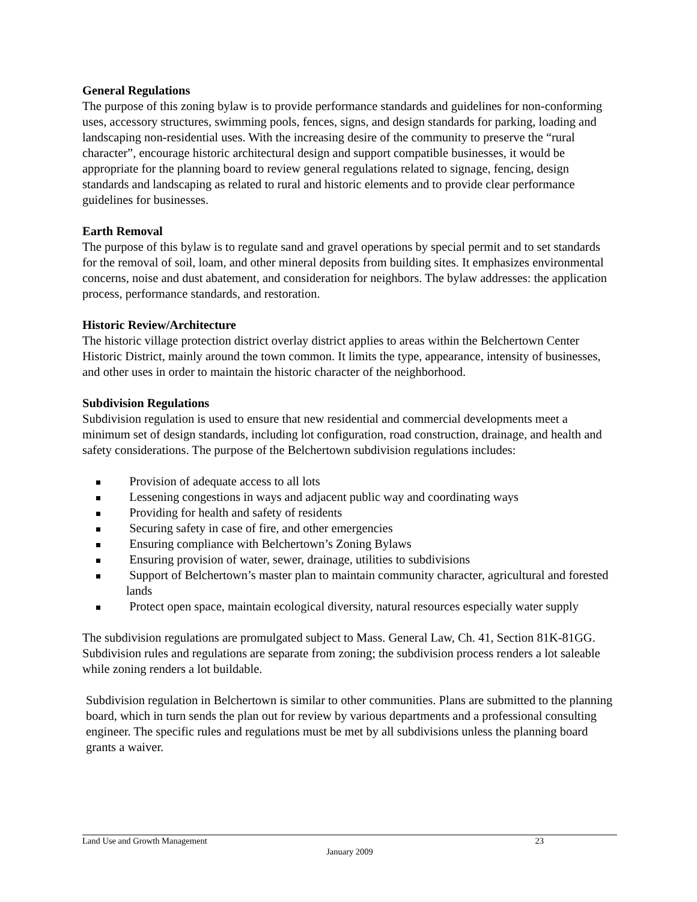General Regulations
The purpose of this zoning bylaw is to provide performance standards and guidelines for non-conforming uses, accessory structures, swimming pools, fences, signs, and design standards for parking, loading and landscaping non-residential uses. With the increasing desire of the community to preserve the “rural character”, encourage historic architectural design and support compatible businesses, it would be appropriate for the planning board to review general regulations related to signage, fencing, design standards and landscaping as related to rural and historic elements and to provide clear performance guidelines for businesses.
Earth Removal
The purpose of this bylaw is to regulate sand and gravel operations by special permit and to set standards for the removal of soil, loam, and other mineral deposits from building sites. It emphasizes environmental concerns, noise and dust abatement, and consideration for neighbors. The bylaw addresses: the application process, performance standards, and restoration.
Historic Review/Architecture
The historic village protection district overlay district applies to areas within the Belchertown Center Historic District, mainly around the town common. It limits the type, appearance, intensity of businesses, and other uses in order to maintain the historic character of the neighborhood.
Subdivision Regulations
Subdivision regulation is used to ensure that new residential and commercial developments meet a minimum set of design standards, including lot configuration, road construction, drainage, and health and safety considerations. The purpose of the Belchertown subdivision regulations includes:
Provision of adequate access to all lots
Lessening congestions in ways and adjacent public way and coordinating ways
Providing for health and safety of residents
Securing safety in case of fire, and other emergencies
Ensuring compliance with Belchertown’s Zoning Bylaws
Ensuring provision of water, sewer, drainage, utilities to subdivisions
Support of Belchertown’s master plan to maintain community character, agricultural and forested lands
Protect open space, maintain ecological diversity, natural resources especially water supply
The subdivision regulations are promulgated subject to Mass. General Law, Ch. 41, Section 81K-81GG. Subdivision rules and regulations are separate from zoning; the subdivision process renders a lot saleable while zoning renders a lot buildable.
Subdivision regulation in Belchertown is similar to other communities. Plans are submitted to the planning board, which in turn sends the plan out for review by various departments and a professional consulting engineer. The specific rules and regulations must be met by all subdivisions unless the planning board grants a waiver.
Land Use and Growth Management 23
January 2009